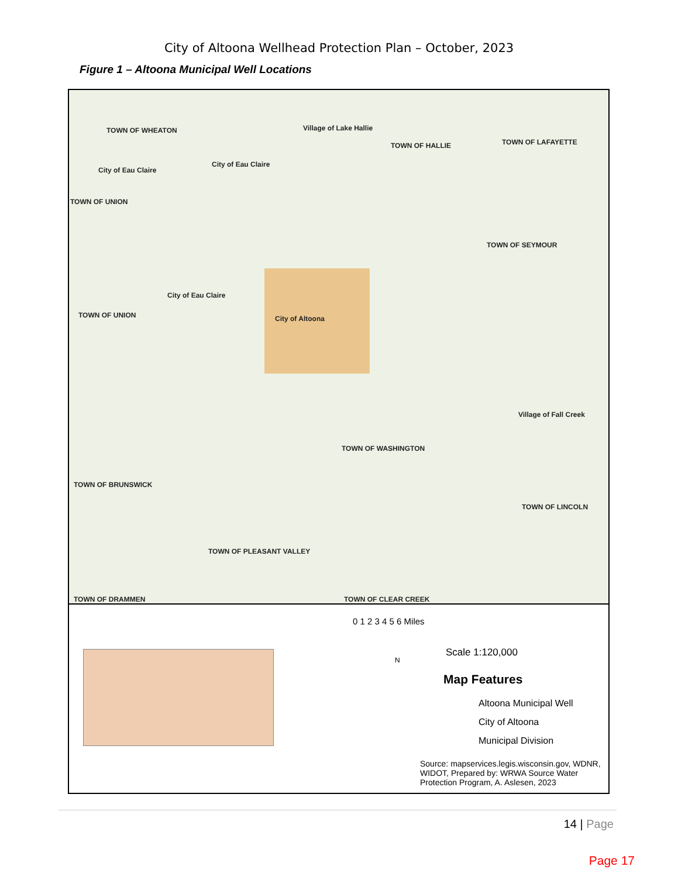City of Altoona Wellhead Protection Plan – October, 2023
Figure 1 – Altoona Municipal Well Locations
TOWN OF WHEATON Village of Lake Hallie
TOWN OF HALLIE TOWN OF LAFAYETTE
City of Eau Claire
City of Eau Claire
TOWN OF UNION
TOWN OF SEYMOUR
City of Eau Claire
City of Altoona TOWN OF UNION
Village of Fall Creek
TOWN OF WASHINGTON
TOWN OF BRUNSWICK
TOWN OF LINCOLN
TOWN OF PLEASANT VALLEY
TOWN OF DRAMMEN TOWN OF CLEAR CREEK
0 1 2 3 4 5 6 Miles
Scale 1:120,000
N
Map Features
Altoona Municipal Well
City of Altoona
Municipal Division
Source: mapservices.legis.wisconsin.gov, WDNR, WIDOT, Prepared by: WRWA Source Water Protection Program, A. Aslesen, 2023
14 | Page
Page 17